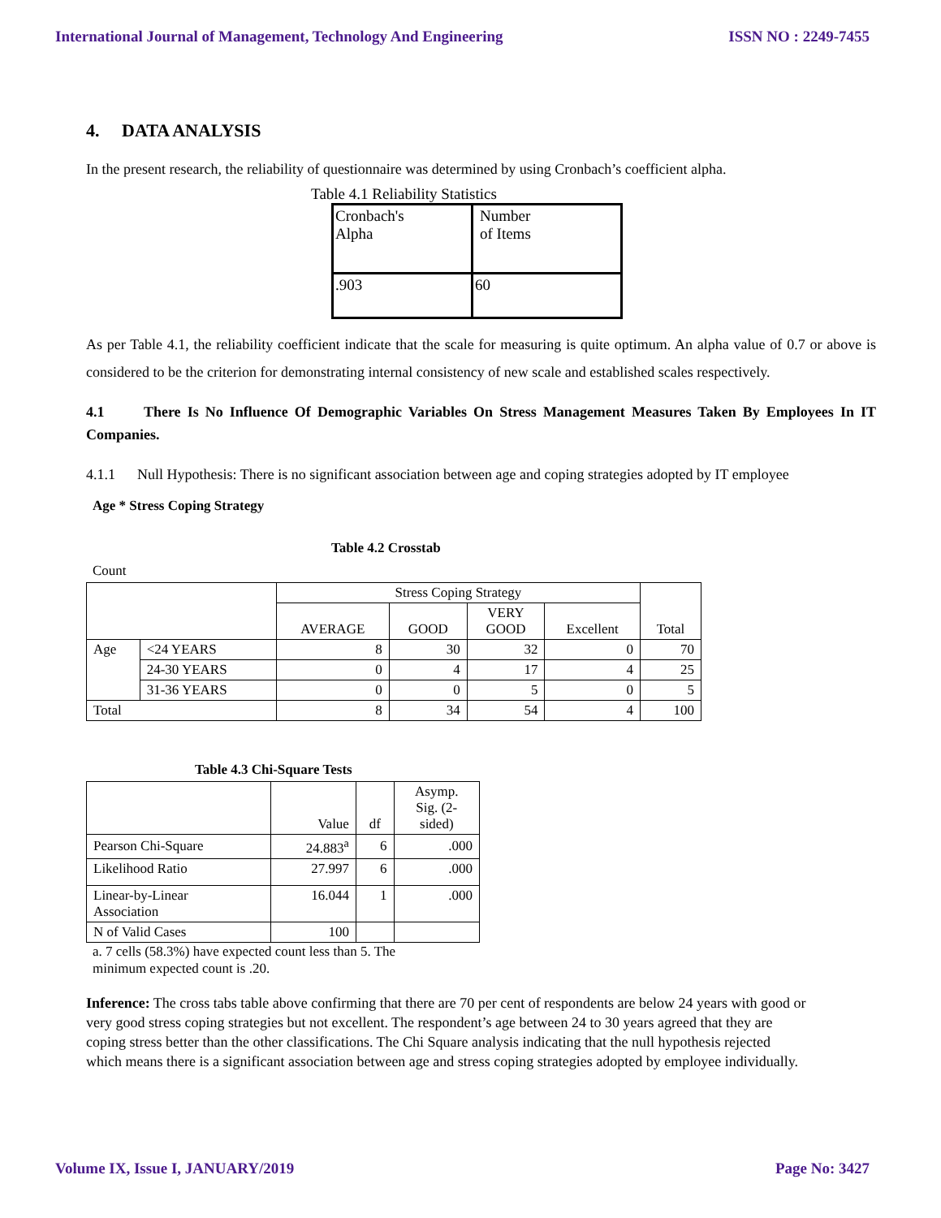International Journal of Management, Technology And Engineering ISSN NO : 2249-7455
4. DATA ANALYSIS
In the present research, the reliability of questionnaire was determined by using Cronbach’s coefficient alpha.
Table 4.1 Reliability Statistics
| Cronbach's Alpha | Number of Items |
| .903 | 60 |
As per Table 4.1, the reliability coefficient indicate that the scale for measuring is quite optimum. An alpha value of 0.7 or above is considered to be the criterion for demonstrating internal consistency of new scale and established scales respectively.
4.1 There Is No Influence Of Demographic Variables On Stress Management Measures Taken By Employees In IT Companies.
4.1.1 Null Hypothesis: There is no significant association between age and coping strategies adopted by IT employee
Age * Stress Coping Strategy
Table 4.2 Crosstab
Count
| | | Stress Coping Strategy | | | | Total |
| | | AVERAGE | GOOD | VERY GOOD | Excellent | |
| Age | <24 YEARS | 8 | 30 | 32 | 0 | 70 |
| | 24-30 YEARS | 0 | 4 | 17 | 4 | 25 |
| | 31-36 YEARS | 0 | 0 | 5 | 0 | 5 |
| Total | | 8 | 34 | 54 | 4 | 100 |
Table 4.3 Chi-Square Tests
| | Value | df | Asymp. Sig. (2- sided) |
| Pearson Chi-Square | 24.883<sup>a</sup> | 6 | .000 |
| Likelihood Ratio | 27.997 | 6 | .000 |
| Linear-by-Linear Association | 16.044 | 1 | .000 |
| N of Valid Cases | 100 | | |
a. 7 cells (58.3%) have expected count less than 5. The minimum expected count is .20.
Inference: The cross tabs table above confirming that there are 70 per cent of respondents are below 24 years with good or very good stress coping strategies but not excellent. The respondent’s age between 24 to 30 years agreed that they are coping stress better than the other classifications. The Chi Square analysis indicating that the null hypothesis rejected which means there is a significant association between age and stress coping strategies adopted by employee individually.
Volume IX, Issue I, JANUARY/2019 Page No: 3427